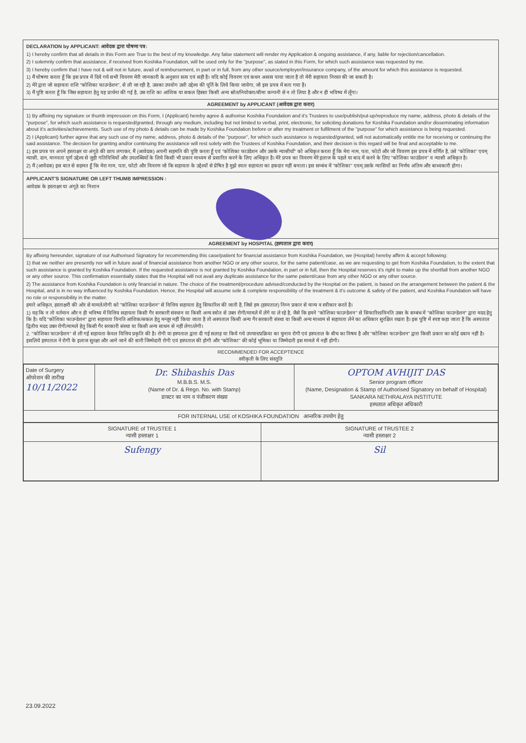DECLARATION by APPLICANT: आवेदक द्वारा घोषणा पत्र:
1) I hereby confirm that all details in this Form are True to the best of my knowledge. Any false statement will render my Application & ongoing assistance, if any, liable for rejection/cancellation.
2) I solemnly confirm that assistance, if received from Koshika Foundation, will be used only for the "purpose", as stated in this Form, for which such assistance was requested by me.
3) I hereby confirm that I have not & will not in future, avail of reimbursement, in part or in full, from any other source/employer/insurance company, of the amount for which this assistance is requested.
1) मैं घोषणा करता हूँ कि इस प्रपत्र में दिये गये सभी विवरण मेरी जानकारी के अनुसार सत्य एवं सही है। यदि कोई विवरण एवं कथन असत्य पाया जाता है तो मेरी सहायता निरस्त की जा सकती है।
2) मेरे द्वारा जो सहायता राशि "कोशिका फाउन्डेशन", से ली जा रही है, उसका उपयोग उसी उद्देश्य की पूर्ति के लिये किया जायेगा, जो इस प्रपत्र में बता गया है।
3) मैं पुष्टि करता हूँ कि जिस सहायता हेतु यह प्रार्थना की गई है, उस राशि का आंशिक या सकल हिस्सा किसी अन्य स्रोत/नियोक्ता/बीमा कम्पनी से न तो लिया है और न ही भविष्य में लूँगा।
AGREEMENT by APPLICANT (आवेदक द्वारा करार)
1) By affixing my signature or thumb impression on this Form, I (Applicant) hereby agree & authorise Koshika Foundation and it's Trustees to use/publish/put-up/reproduce my name, address, photo & details of the "purpose", for which such assistance is requested/granted, through any medium, including but not limited to verbal, print, electronic, for soliciting donations for Koshika Foundation and/or disseminating information about it's activities/achievements. Such use of my photo & details can be made by Koshika Foundation before or after my treatment or fulfilment of the "purpose" for which assistance is being requested.
2) I (Applicant) further agree that any such use of my name, address, photo & details of the "purpose", for which such assistance is requested/granted, will not automatically entitle me for receiving or continuing the said assistance. The decision for granting and/or continuing the assistance will rest solely with the Trustees of Koshika Foundation, and their decision is this regard will be final and acceptable to me.
1) इस प्रपत्र पर अपने हस्ताक्षर या अंगूठे की छाप लगाकर, मैं (आवेदक) अपनी सहमति की पुष्टि करता हूँ एवं "कोशिका फाउंडेशन और उसके न्यासीयों" को अधिकृत करता हूँ कि मेरा नाम, पता, फोटो और जो विवरण इस प्रपत्र में वर्णित है, उसे "कोशिका" एवम् न्यासी, दान, मानवता पूर्ण उद्देश्य से जुड़ी गतिविधियों और उपलब्धियों के लिये किसी भी प्रकार माध्यम से प्रसारित करने के लिए अधिकृत है। मेरे प्रपत्र का विवरण मेरे इलाज के पहले या बाद में करने के लिए "कोशिका फाउंडेशन" व न्यासी अधिकृत है।
2) मैं (आवेदक) इस बात से सहमत हूँ कि मेरा नाम, पता, फोटो और विवरण जो कि सहायता के उद्देश्यों से प्रेषित है मुझे स्वतः सहायता का हकदार नहीं बनाता। इस सम्बंध में "कोशिका" एवम् उसके न्यासियों का निर्णय अंतिम और बाध्यकारी होगा।
APPLICANT'S SIGNATURE OR LEFT THUMB IMPRESSION :
आवेदक के हस्ताक्षर या अंगूठे का निशान
AGREEMENT by HOSPITAL (हस्पताल द्वारा करार)
By affixing hereunder, signature of our Authorised Signatory for recommending this case/patient for financial assistance from Koshika Foundation, we (Hospital) hereby affirm & accept following:
1) that we neither are presently nor will in future avail of financial assistance from another NGO or any other source, for the same patient/case, as we are requesting to get from Koshika Foundation, to the extent that such assistance is granted by Koshika Foundation. If the requested assistance is not granted by Koshika Foundation, in part or in full, then the Hospital reserves it's right to make up the shortfall from another NGO or any other source. This confirmation essentially states that the Hospital will not avail any duplicate assistance for the same patient/case from any other NGO or any other source.
2) The assistance from Koshika Foundation is only financial in nature. The choice of the treatment/procedure advised/conducted by the Hospital on the patient, is based on the arrangement between the patient & the Hospital, and is in no way influenced by Koshika Foundation. Hence, the Hospital will assume sole & complete responsibility of the treatment & it's outcome & safety of the patient, and Koshika Foundation will have no role or responsibility in the matter.
हमारे अधिकृत, हस्ताक्षरी की ओर से मामले/रोगी को "कोशिका फाउन्डेशन" से वित्तिय सहायता हेतु सिफारिश की जाती है, जिसे हम (हस्पताल) निम्न प्रकार से मान्य व स्वीकार करते है।
1) यह कि न तो वर्तमान और न ही भविष्य में वित्तिय सहायता किसी गैर सरकारी संस्थान या किसी अन्य स्त्रोत से उक्त रोगी/मामले में लेंगे या ले रहे है, जैसे कि हमने "कोशिका फाउन्डेशन" से सिफारिश/विनति उक्त के सम्बंध में "कोशिका फाउन्डेशन" द्वारा मदद हेतु कि है। यदि "कोशिका फाउन्डेशन" द्वारा सहायता विनति आंशिक/सकल हेतु मन्जूर नहीं किया जाता है तो अस्पताल किसी अन्य गैर सरकारी संस्था या किसी अन्य माध्यम से सहायता लेने का अधिकार सुरक्षित रखता है। इस पुष्टि में स्पष्ट कहा जाता है कि अस्पताल द्वितीय मदद उक्त रोगी/मामले हेतु किसी गैर सरकारी संस्था या किसी अन्य साधन से नहीं लेगा/लेगी।
2. "कोशिका फाउन्डेशन" से ली गई सहायता केवल वित्तिय प्रकृति की है। रोगी या हस्पताल द्वारा दी गई सलाह या किये गये उपचार/प्रक्रिया का चुनाव रोगी एवं हस्पताल के बीच का विषय है और "कोशिका फाउन्डेशन" द्वारा किसी प्रकार का कोई दबाव नहीं है। इसलिये हस्पताल ने रोगी के इलाज सुरक्षा और आने जाने की सारी जिम्मेदारी रोगी एवं हस्पताल की होगी और "कोशिका" की कोई भूमिका या जिम्मेदारी इस मामले में नहीं होगी।
RECOMMENDED FOR ACCEPTENCE
स्वीकृती के लिए संस्तुति
| Date of Surgery ऑपरेशन की तारीख 10/11/2022 | Dr. Shibashis Das M.B.B.S. M.S. (Name of Dr. & Regn. No. with Stamp) डाक्टर का नाम व पंजीकरण संख्या | OPTOM AVHIJIT DAS Senior program officer (Name, Designation & Stamp of Authorised Signatory on behalf of Hospital) SANKARA NETHRALAYA INSTITUTE हस्पताल अधिकृत अधिकारी |
| FOR INTERNAL USE of KOSHIKA FOUNDATION आन्तरिक उपयोग हेतु | | |
| SIGNATURE of TRUSTEE 1 न्यासी हस्ताक्षर 1 | SIGNATURE of TRUSTEE 2 न्यासी हस्ताक्षर 2 |
| Sufengy | Sil |
23.09.2022